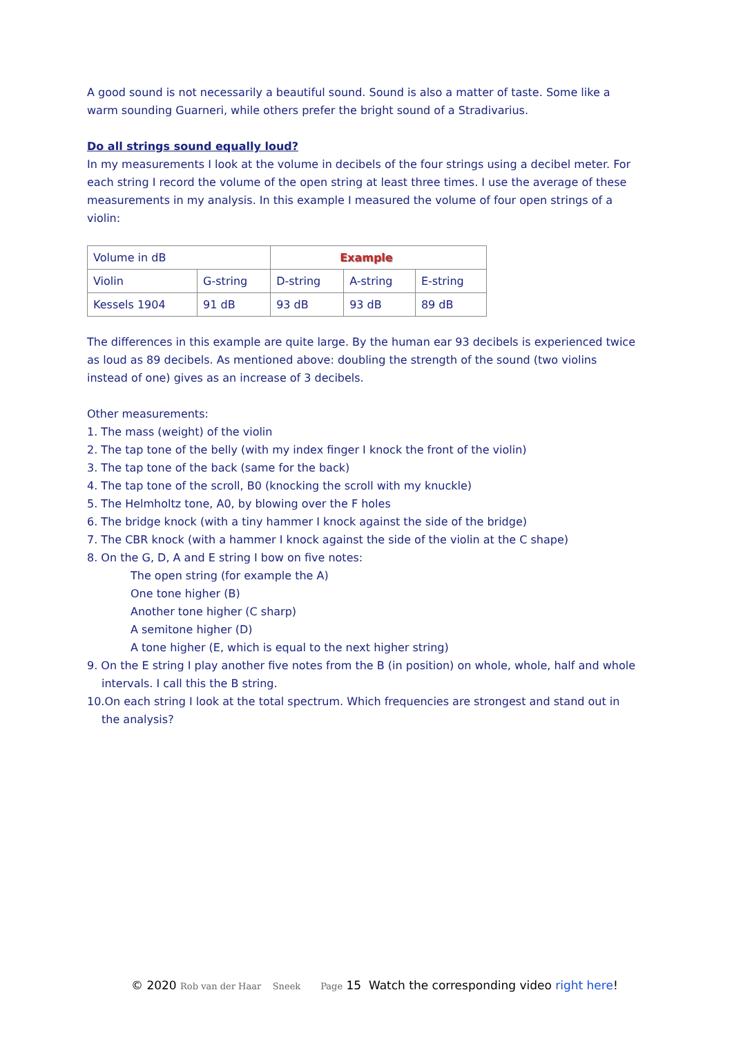A good sound is not necessarily a beautiful sound. Sound is also a matter of taste. Some like a warm sounding Guarneri, while others prefer the bright sound of a Stradivarius.
Do all strings sound equally loud?
In my measurements I look at the volume in decibels of the four strings using a decibel meter. For each string I record the volume of the open string at least three times. I use the average of these measurements in my analysis. In this example I measured the volume of four open strings of a violin:
| Volume in dB | | Example | | |
| Violin | G-string | D-string | A-string | E-string |
| Kessels 1904 | 91 dB | 93 dB | 93 dB | 89 dB |
The differences in this example are quite large. By the human ear 93 decibels is experienced twice as loud as 89 decibels. As mentioned above: doubling the strength of the sound (two violins instead of one) gives as an increase of 3 decibels.
Other measurements:
1. The mass (weight) of the violin
2. The tap tone of the belly (with my index finger I knock the front of the violin)
3. The tap tone of the back (same for the back)
4. The tap tone of the scroll, B0 (knocking the scroll with my knuckle)
5. The Helmholtz tone, A0, by blowing over the F holes
6. The bridge knock (with a tiny hammer I knock against the side of the bridge)
7. The CBR knock (with a hammer I knock against the side of the violin at the C shape)
8. On the G, D, A and E string I bow on five notes:
The open string (for example the A)
One tone higher (B)
Another tone higher (C sharp)
A semitone higher (D)
A tone higher (E, which is equal to the next higher string)
9. On the E string I play another five notes from the B (in position) on whole, whole, half and whole intervals. I call this the B string.
10.On each string I look at the total spectrum. Which frequencies are strongest and stand out in the analysis?
© 2020 Rob van der Haar Sneek Page 15 Watch the corresponding video right here!